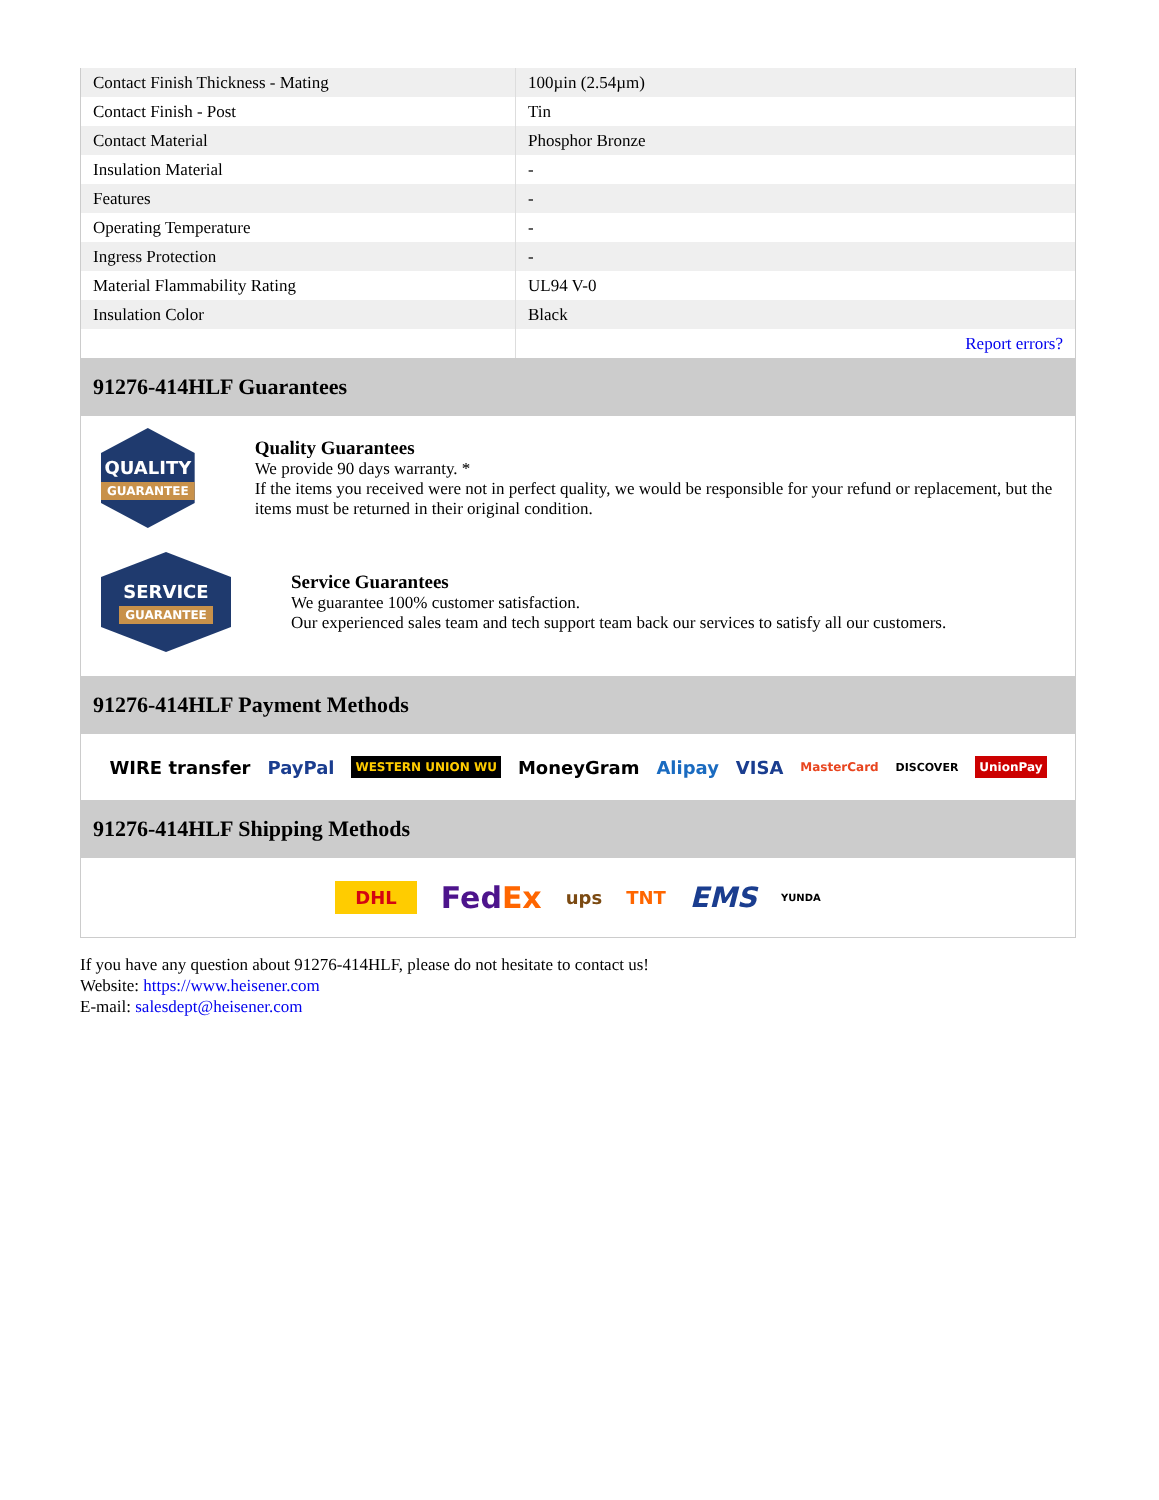| Contact Finish Thickness - Mating | 100µin (2.54µm) |
| Contact Finish - Post | Tin |
| Contact Material | Phosphor Bronze |
| Insulation Material | - |
| Features | - |
| Operating Temperature | - |
| Ingress Protection | - |
| Material Flammability Rating | UL94 V-0 |
| Insulation Color | Black |
| | Report errors? |
91276-414HLF Guarantees
QUALITY
GUARANTEE
Quality Guarantees
We provide 90 days warranty. *
If the items you received were not in perfect quality, we would be responsible for your refund or replacement, but the items must be returned in their original condition.
SERVICE
GUARANTEE
Service Guarantees
We guarantee 100% customer satisfaction.
Our experienced sales team and tech support team back our services to satisfy all our customers.
91276-414HLF Payment Methods
WIRE transfer PayPal WESTERN UNION WU MoneyGram Alipay VISA MasterCard DISCOVER UnionPay
91276-414HLF Shipping Methods
DHL FedEx ups TNT EMS YUNDA
If you have any question about 91276-414HLF, please do not hesitate to contact us!
Website: https://www.heisener.com
E-mail: salesdept@heisener.com